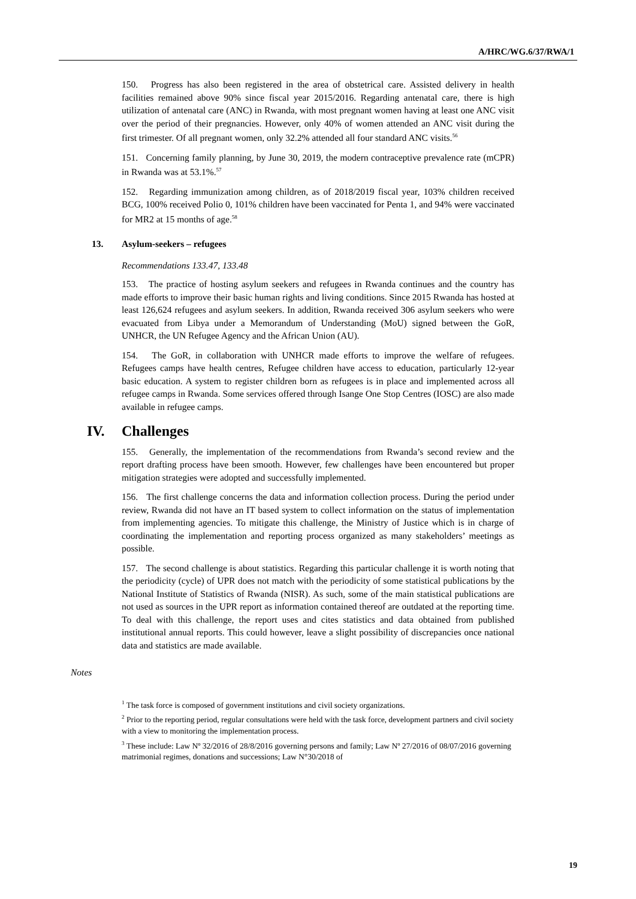A/HRC/WG.6/37/RWA/1
150. Progress has also been registered in the area of obstetrical care. Assisted delivery in health facilities remained above 90% since fiscal year 2015/2016. Regarding antenatal care, there is high utilization of antenatal care (ANC) in Rwanda, with most pregnant women having at least one ANC visit over the period of their pregnancies. However, only 40% of women attended an ANC visit during the first trimester. Of all pregnant women, only 32.2% attended all four standard ANC visits.<sup>56</sup>
151. Concerning family planning, by June 30, 2019, the modern contraceptive prevalence rate (mCPR) in Rwanda was at 53.1%.<sup>57</sup>
152. Regarding immunization among children, as of 2018/2019 fiscal year, 103% children received BCG, 100% received Polio 0, 101% children have been vaccinated for Penta 1, and 94% were vaccinated for MR2 at 15 months of age.<sup>58</sup>
13. Asylum-seekers – refugees
Recommendations 133.47, 133.48
153. The practice of hosting asylum seekers and refugees in Rwanda continues and the country has made efforts to improve their basic human rights and living conditions. Since 2015 Rwanda has hosted at least 126,624 refugees and asylum seekers. In addition, Rwanda received 306 asylum seekers who were evacuated from Libya under a Memorandum of Understanding (MoU) signed between the GoR, UNHCR, the UN Refugee Agency and the African Union (AU).
154. The GoR, in collaboration with UNHCR made efforts to improve the welfare of refugees. Refugees camps have health centres, Refugee children have access to education, particularly 12-year basic education. A system to register children born as refugees is in place and implemented across all refugee camps in Rwanda. Some services offered through Isange One Stop Centres (IOSC) are also made available in refugee camps.
IV. Challenges
155. Generally, the implementation of the recommendations from Rwanda’s second review and the report drafting process have been smooth. However, few challenges have been encountered but proper mitigation strategies were adopted and successfully implemented.
156. The first challenge concerns the data and information collection process. During the period under review, Rwanda did not have an IT based system to collect information on the status of implementation from implementing agencies. To mitigate this challenge, the Ministry of Justice which is in charge of coordinating the implementation and reporting process organized as many stakeholders’ meetings as possible.
157. The second challenge is about statistics. Regarding this particular challenge it is worth noting that the periodicity (cycle) of UPR does not match with the periodicity of some statistical publications by the National Institute of Statistics of Rwanda (NISR). As such, some of the main statistical publications are not used as sources in the UPR report as information contained thereof are outdated at the reporting time. To deal with this challenge, the report uses and cites statistics and data obtained from published institutional annual reports. This could however, leave a slight possibility of discrepancies once national data and statistics are made available.
Notes
<sup>1</sup> The task force is composed of government institutions and civil society organizations.
<sup>2</sup> Prior to the reporting period, regular consultations were held with the task force, development partners and civil society with a view to monitoring the implementation process.
<sup>3</sup> These include: Law Nº 32/2016 of 28/8/2016 governing persons and family; Law Nº 27/2016 of 08/07/2016 governing matrimonial regimes, donations and successions; Law N°30/2018 of
19